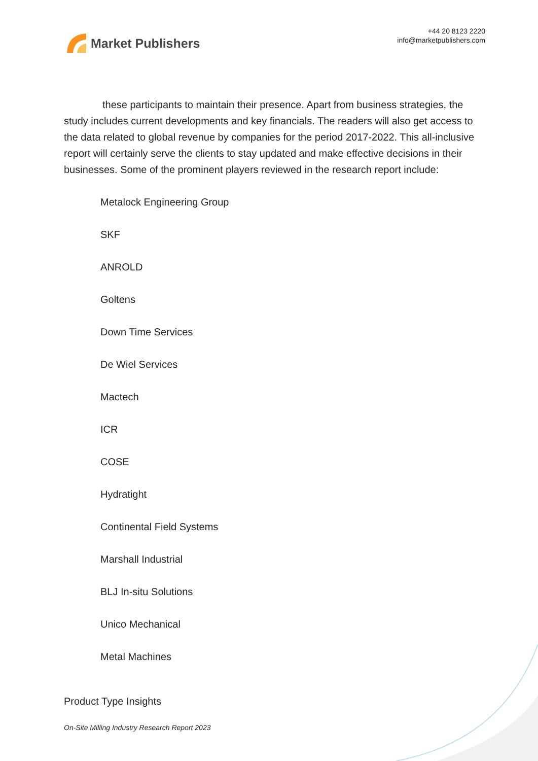Market Publishers
+44 20 8123 2220
info@marketpublishers.com
these participants to maintain their presence. Apart from business strategies, the study includes current developments and key financials. The readers will also get access to the data related to global revenue by companies for the period 2017-2022. This all-inclusive report will certainly serve the clients to stay updated and make effective decisions in their businesses. Some of the prominent players reviewed in the research report include:
Metalock Engineering Group
SKF
ANROLD
Goltens
Down Time Services
De Wiel Services
Mactech
ICR
COSE
Hydratight
Continental Field Systems
Marshall Industrial
BLJ In-situ Solutions
Unico Mechanical
Metal Machines
Product Type Insights
On-Site Milling Industry Research Report 2023